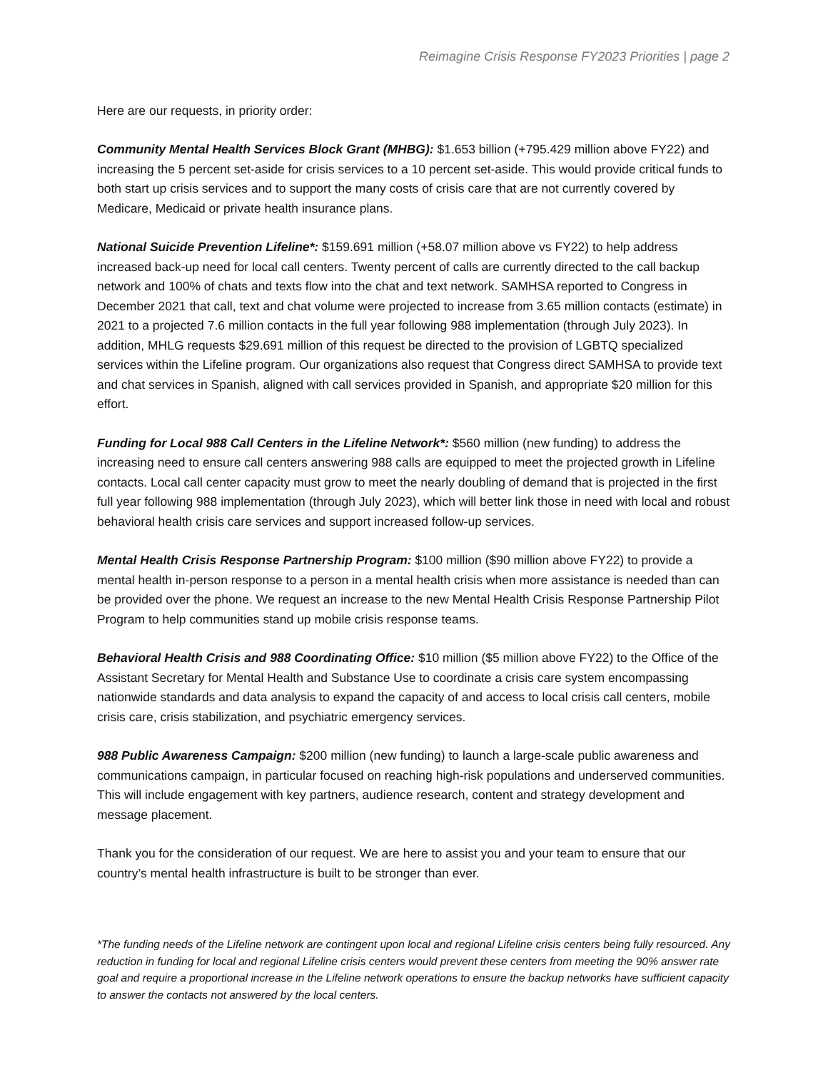Reimagine Crisis Response FY2023 Priorities | page 2
Here are our requests, in priority order:
Community Mental Health Services Block Grant (MHBG): $1.653 billion (+795.429 million above FY22) and increasing the 5 percent set-aside for crisis services to a 10 percent set-aside. This would provide critical funds to both start up crisis services and to support the many costs of crisis care that are not currently covered by Medicare, Medicaid or private health insurance plans.
National Suicide Prevention Lifeline*: $159.691 million (+58.07 million above vs FY22) to help address increased back-up need for local call centers. Twenty percent of calls are currently directed to the call backup network and 100% of chats and texts flow into the chat and text network. SAMHSA reported to Congress in December 2021 that call, text and chat volume were projected to increase from 3.65 million contacts (estimate) in 2021 to a projected 7.6 million contacts in the full year following 988 implementation (through July 2023). In addition, MHLG requests $29.691 million of this request be directed to the provision of LGBTQ specialized services within the Lifeline program. Our organizations also request that Congress direct SAMHSA to provide text and chat services in Spanish, aligned with call services provided in Spanish, and appropriate $20 million for this effort.
Funding for Local 988 Call Centers in the Lifeline Network*: $560 million (new funding) to address the increasing need to ensure call centers answering 988 calls are equipped to meet the projected growth in Lifeline contacts. Local call center capacity must grow to meet the nearly doubling of demand that is projected in the first full year following 988 implementation (through July 2023), which will better link those in need with local and robust behavioral health crisis care services and support increased follow-up services.
Mental Health Crisis Response Partnership Program: $100 million ($90 million above FY22) to provide a mental health in-person response to a person in a mental health crisis when more assistance is needed than can be provided over the phone. We request an increase to the new Mental Health Crisis Response Partnership Pilot Program to help communities stand up mobile crisis response teams.
Behavioral Health Crisis and 988 Coordinating Office: $10 million ($5 million above FY22) to the Office of the Assistant Secretary for Mental Health and Substance Use to coordinate a crisis care system encompassing nationwide standards and data analysis to expand the capacity of and access to local crisis call centers, mobile crisis care, crisis stabilization, and psychiatric emergency services.
988 Public Awareness Campaign: $200 million (new funding) to launch a large-scale public awareness and communications campaign, in particular focused on reaching high-risk populations and underserved communities. This will include engagement with key partners, audience research, content and strategy development and message placement.
Thank you for the consideration of our request. We are here to assist you and your team to ensure that our country’s mental health infrastructure is built to be stronger than ever.
*The funding needs of the Lifeline network are contingent upon local and regional Lifeline crisis centers being fully resourced. Any reduction in funding for local and regional Lifeline crisis centers would prevent these centers from meeting the 90% answer rate goal and require a proportional increase in the Lifeline network operations to ensure the backup networks have sufficient capacity to answer the contacts not answered by the local centers.